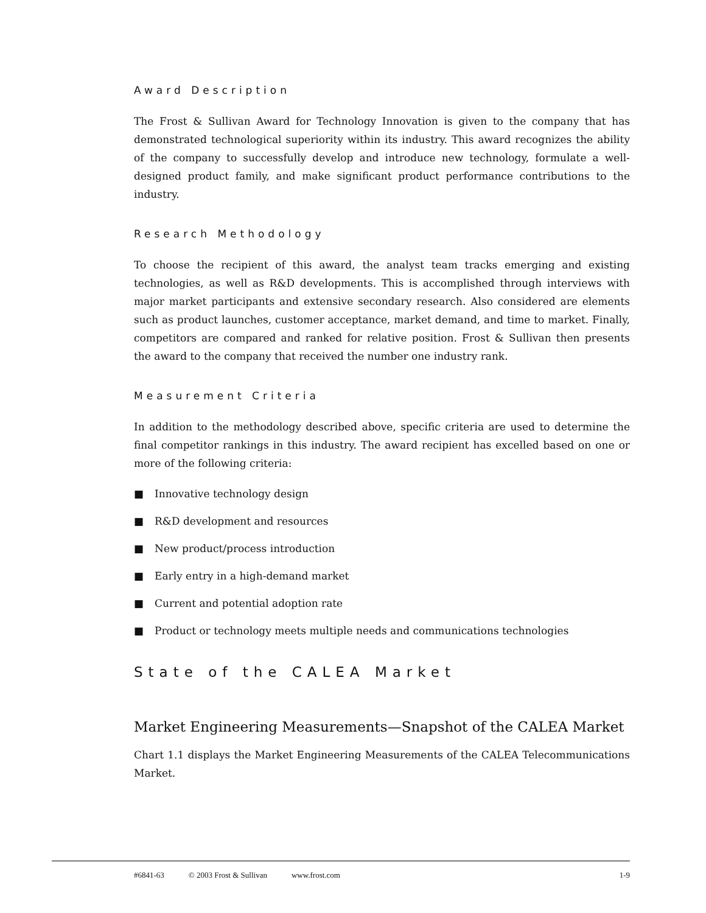Award Description
The Frost & Sullivan Award for Technology Innovation is given to the company that has demonstrated technological superiority within its industry. This award recognizes the ability of the company to successfully develop and introduce new technology, formulate a well-designed product family, and make significant product performance contributions to the industry.
Research Methodology
To choose the recipient of this award, the analyst team tracks emerging and existing technologies, as well as R&D developments. This is accomplished through interviews with major market participants and extensive secondary research. Also considered are elements such as product launches, customer acceptance, market demand, and time to market. Finally, competitors are compared and ranked for relative position. Frost & Sullivan then presents the award to the company that received the number one industry rank.
Measurement Criteria
In addition to the methodology described above, specific criteria are used to determine the final competitor rankings in this industry. The award recipient has excelled based on one or more of the following criteria:
■ Innovative technology design
■ R&D development and resources
■ New product/process introduction
■ Early entry in a high-demand market
■ Current and potential adoption rate
■ Product or technology meets multiple needs and communications technologies
State of the CALEA Market
Market Engineering Measurements—Snapshot of the CALEA Market
Chart 1.1 displays the Market Engineering Measurements of the CALEA Telecommunications Market.
#6841-63 © 2003 Frost & Sullivan www.frost.com 1-9